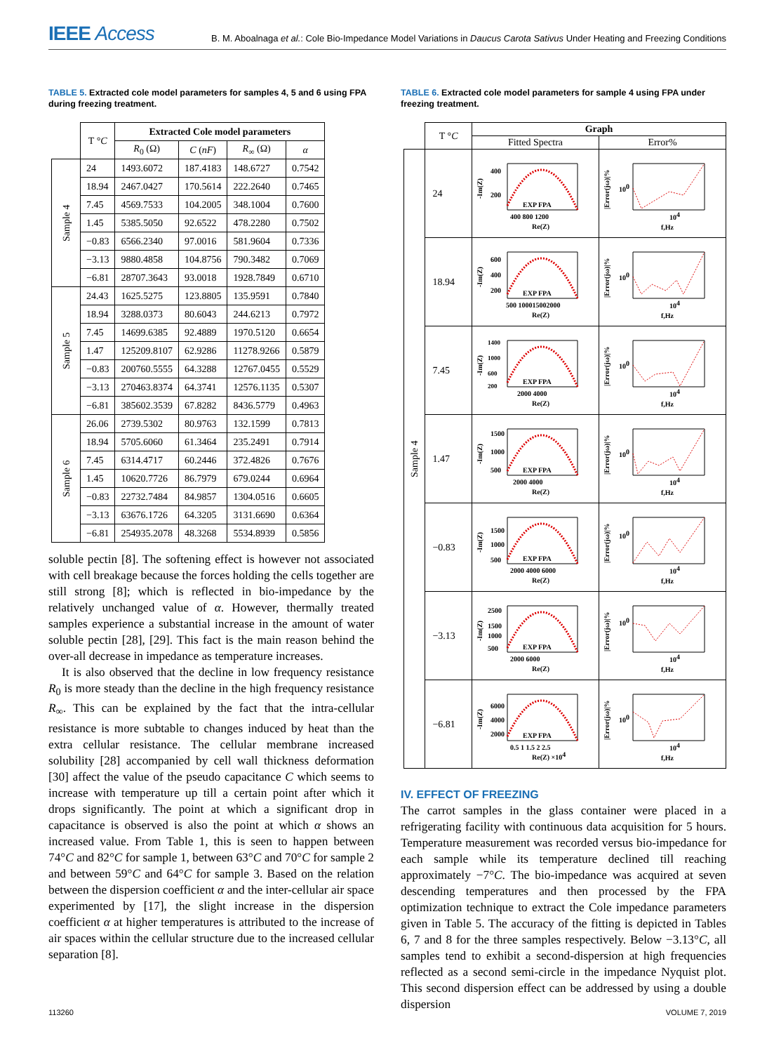IEEE Access
B. M. Aboalnaga et al.: Cole Bio-Impedance Model Variations in Daucus Carota Sativus Under Heating and Freezing Conditions
TABLE 5. Extracted cole model parameters for samples 4, 5 and 6 using FPA during freezing treatment.
| | T ° C | Extracted Cole model parameters | | | |
| --- | --- | --- | --- | --- | --- |
| | | R<sub>0</sub> (Ω) | C ( nF ) | R<sub>∞</sub> (Ω) | α |
| Sample 4 | 24 | 1493.6072 | 187.4183 | 148.6727 | 0.7542 |
| | 18.94 | 2467.0427 | 170.5614 | 222.2640 | 0.7465 |
| | 7.45 | 4569.7533 | 104.2005 | 348.1004 | 0.7600 |
| | 1.45 | 5385.5050 | 92.6522 | 478.2280 | 0.7502 |
| | −0.83 | 6566.2340 | 97.0016 | 581.9604 | 0.7336 |
| | −3.13 | 9880.4858 | 104.8756 | 790.3482 | 0.7069 |
| | −6.81 | 28707.3643 | 93.0018 | 1928.7849 | 0.6710 |
| Sample 5 | 24.43 | 1625.5275 | 123.8805 | 135.9591 | 0.7840 |
| | 18.94 | 3288.0373 | 80.6043 | 244.6213 | 0.7972 |
| | 7.45 | 14699.6385 | 92.4889 | 1970.5120 | 0.6654 |
| | 1.47 | 125209.8107 | 62.9286 | 11278.9266 | 0.5879 |
| | −0.83 | 200760.5555 | 64.3288 | 12767.0455 | 0.5529 |
| | −3.13 | 270463.8374 | 64.3741 | 12576.1135 | 0.5307 |
| | −6.81 | 385602.3539 | 67.8282 | 8436.5779 | 0.4963 |
| Sample 6 | 26.06 | 2739.5302 | 80.9763 | 132.1599 | 0.7813 |
| | 18.94 | 5705.6060 | 61.3464 | 235.2491 | 0.7914 |
| | 7.45 | 6314.4717 | 60.2446 | 372.4826 | 0.7676 |
| | 1.45 | 10620.7726 | 86.7979 | 679.0244 | 0.6964 |
| | −0.83 | 22732.7484 | 84.9857 | 1304.0516 | 0.6605 |
| | −3.13 | 63676.1726 | 64.3205 | 3131.6690 | 0.6364 |
| | −6.81 | 254935.2078 | 48.3268 | 5534.8939 | 0.5856 |
soluble pectin [8]. The softening effect is however not associated with cell breakage because the forces holding the cells together are still strong [8]; which is reflected in bio-impedance by the relatively unchanged value of α. However, thermally treated samples experience a substantial increase in the amount of water soluble pectin [28], [29]. This fact is the main reason behind the over-all decrease in impedance as temperature increases.
It is also observed that the decline in low frequency resistance R<sub>0</sub> is more steady than the decline in the high frequency resistance R<sub>∞</sub>. This can be explained by the fact that the intra-cellular resistance is more subtable to changes induced by heat than the extra cellular resistance. The cellular membrane increased solubility [28] accompanied by cell wall thickness deformation [30] affect the value of the pseudo capacitance C which seems to increase with temperature up till a certain point after which it drops significantly. The point at which a significant drop in capacitance is observed is also the point at which α shows an increased value. From Table 1, this is seen to happen between 74°C and 82°C for sample 1, between 63°C and 70°C for sample 2 and between 59°C and 64°C for sample 3. Based on the relation between the dispersion coefficient α and the inter-cellular air space experimented by [17], the slight increase in the dispersion coefficient α at higher temperatures is attributed to the increase of air spaces within the cellular structure due to the increased cellular separation [8].
TABLE 6. Extracted cole model parameters for sample 4 using FPA under freezing treatment.
| | T ° C | Graph | |
| --- | --- | --- | --- |
| | | Fitted Spectra | Error% |
| Sample 4 | 24 | -Im(Z) 400 200 EXP FPA 400 800 1200 Re(Z) | /Error(jω)/% 10 0 10 4 f,Hz |
| | 18.94 | -Im(Z) 600 400 200 EXP FPA 500 100015002000 Re(Z) | /Error(jω)/% 10 0 10 4 f,Hz |
| | 7.45 | -Im(Z) 1400 1000 600 200 EXP FPA 2000 4000 Re(Z) | /Error(jω)/% 10 0 10 4 f,Hz |
| | 1.47 | -Im(Z) 1500 1000 500 EXP FPA 2000 4000 Re(Z) | /Error(jω)/% 10 0 10 4 f,Hz |
| | −0.83 | -Im(Z) 1500 1000 500 EXP FPA 2000 4000 6000 Re(Z) | /Error(jω)/% 10 0 10 4 f,Hz |
| | −3.13 | -Im(Z) 2500 1500 1000 500 EXP FPA 2000 6000 Re(Z) | /Error(jω)/% 10 0 10 4 f,Hz |
| | −6.81 | -Im(Z) 6000 4000 2000 EXP FPA 0.5 1 1.5 2 2.5 Re(Z) ×10 4 | /Error(jω)/% 10 0 10 4 f,Hz |
IV. EFFECT OF FREEZING
The carrot samples in the glass container were placed in a refrigerating facility with continuous data acquisition for 5 hours. Temperature measurement was recorded versus bio-impedance for each sample while its temperature declined till reaching approximately −7°C. The bio-impedance was acquired at seven descending temperatures and then processed by the FPA optimization technique to extract the Cole impedance parameters given in Table 5. The accuracy of the fitting is depicted in Tables 6, 7 and 8 for the three samples respectively. Below −3.13°C, all samples tend to exhibit a second-dispersion at high frequencies reflected as a second semi-circle in the impedance Nyquist plot. This second dispersion effect can be addressed by using a double dispersion
113260 VOLUME 7, 2019